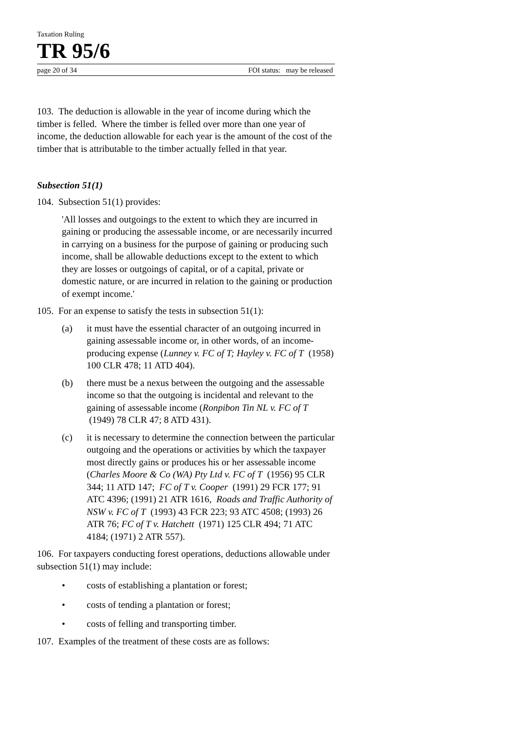Taxation Ruling
TR 95/6
page 20 of 34 FOI status: may be released
103. The deduction is allowable in the year of income during which the timber is felled. Where the timber is felled over more than one year of income, the deduction allowable for each year is the amount of the cost of the timber that is attributable to the timber actually felled in that year.
Subsection 51(1)
104. Subsection 51(1) provides:
'All losses and outgoings to the extent to which they are incurred in gaining or producing the assessable income, or are necessarily incurred in carrying on a business for the purpose of gaining or producing such income, shall be allowable deductions except to the extent to which they are losses or outgoings of capital, or of a capital, private or domestic nature, or are incurred in relation to the gaining or production of exempt income.'
105. For an expense to satisfy the tests in subsection 51(1):
(a) it must have the essential character of an outgoing incurred in gaining assessable income or, in other words, of an income-producing expense (Lunney v. FC of T; Hayley v. FC of T (1958) 100 CLR 478; 11 ATD 404).
(b) there must be a nexus between the outgoing and the assessable income so that the outgoing is incidental and relevant to the gaining of assessable income (Ronpibon Tin NL v. FC of T (1949) 78 CLR 47; 8 ATD 431).
(c) it is necessary to determine the connection between the particular outgoing and the operations or activities by which the taxpayer most directly gains or produces his or her assessable income (Charles Moore & Co (WA) Pty Ltd v. FC of T (1956) 95 CLR 344; 11 ATD 147; FC of T v. Cooper (1991) 29 FCR 177; 91 ATC 4396; (1991) 21 ATR 1616, Roads and Traffic Authority of NSW v. FC of T (1993) 43 FCR 223; 93 ATC 4508; (1993) 26 ATR 76; FC of T v. Hatchett (1971) 125 CLR 494; 71 ATC 4184; (1971) 2 ATR 557).
106. For taxpayers conducting forest operations, deductions allowable under subsection 51(1) may include:
• costs of establishing a plantation or forest;
• costs of tending a plantation or forest;
• costs of felling and transporting timber.
107. Examples of the treatment of these costs are as follows: